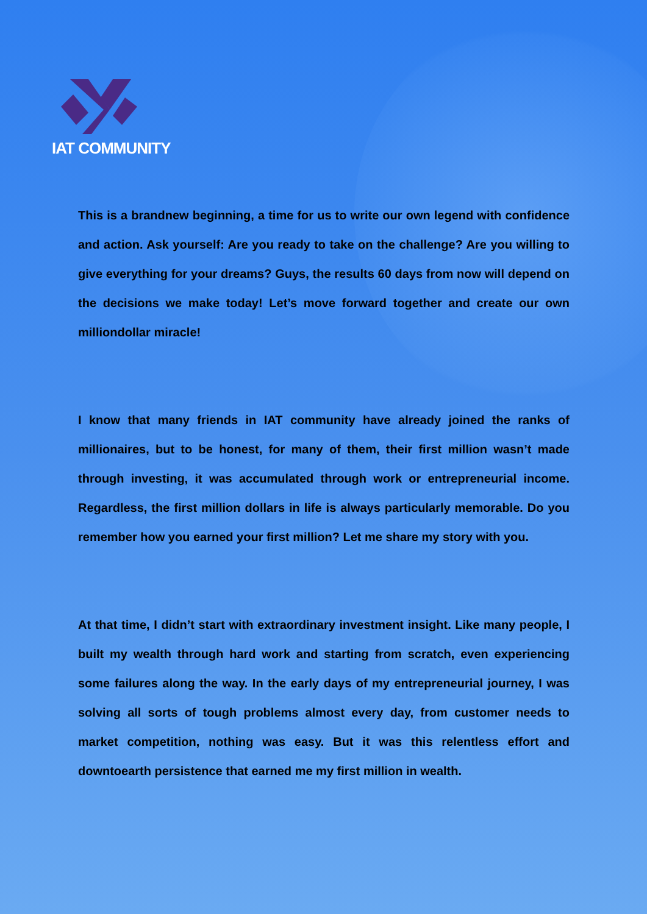IAT COMMUNITY
This is a brandnew beginning, a time for us to write our own legend with confidence and action. Ask yourself: Are you ready to take on the challenge? Are you willing to give everything for your dreams? Guys, the results 60 days from now will depend on the decisions we make today! Let’s move forward together and create our own milliondollar miracle!
I know that many friends in IAT community have already joined the ranks of millionaires, but to be honest, for many of them, their first million wasn’t made through investing, it was accumulated through work or entrepreneurial income. Regardless, the first million dollars in life is always particularly memorable. Do you remember how you earned your first million? Let me share my story with you.
At that time, I didn’t start with extraordinary investment insight. Like many people, I built my wealth through hard work and starting from scratch, even experiencing some failures along the way. In the early days of my entrepreneurial journey, I was solving all sorts of tough problems almost every day, from customer needs to market competition, nothing was easy. But it was this relentless effort and downtoearth persistence that earned me my first million in wealth.